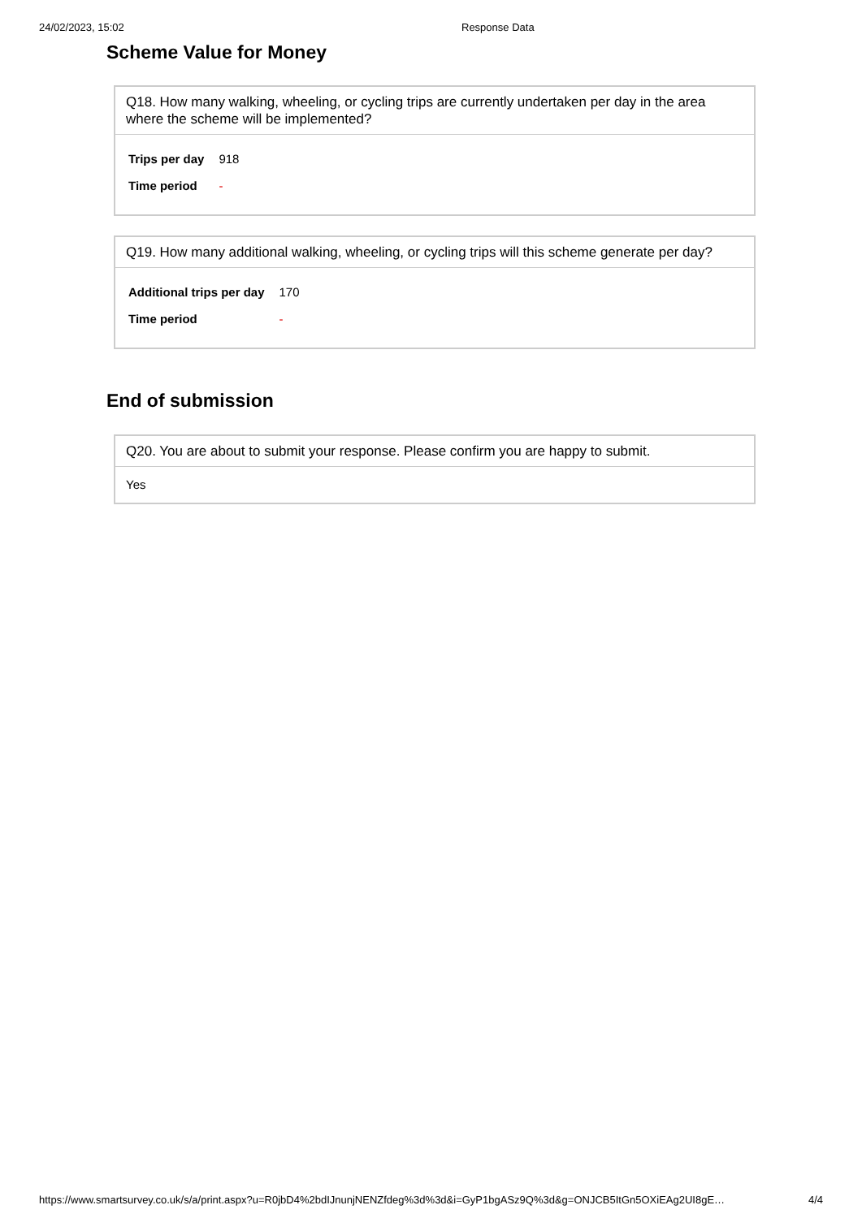24/02/2023, 15:02 Response Data
Scheme Value for Money
Q18. How many walking, wheeling, or cycling trips are currently undertaken per day in the area where the scheme will be implemented?
| Trips per day | 918 |
| Time period | - |
Q19. How many additional walking, wheeling, or cycling trips will this scheme generate per day?
| Additional trips per day | 170 |
| Time period | - |
End of submission
Q20. You are about to submit your response. Please confirm you are happy to submit.
Yes
https://www.smartsurvey.co.uk/s/a/print.aspx?u=R0jbD4%2bdIJnunjNENZfdeg%3d%3d&i=GyP1bgASz9Q%3d&g=ONJCB5ItGn5OXiEAg2UI8gE… 4/4